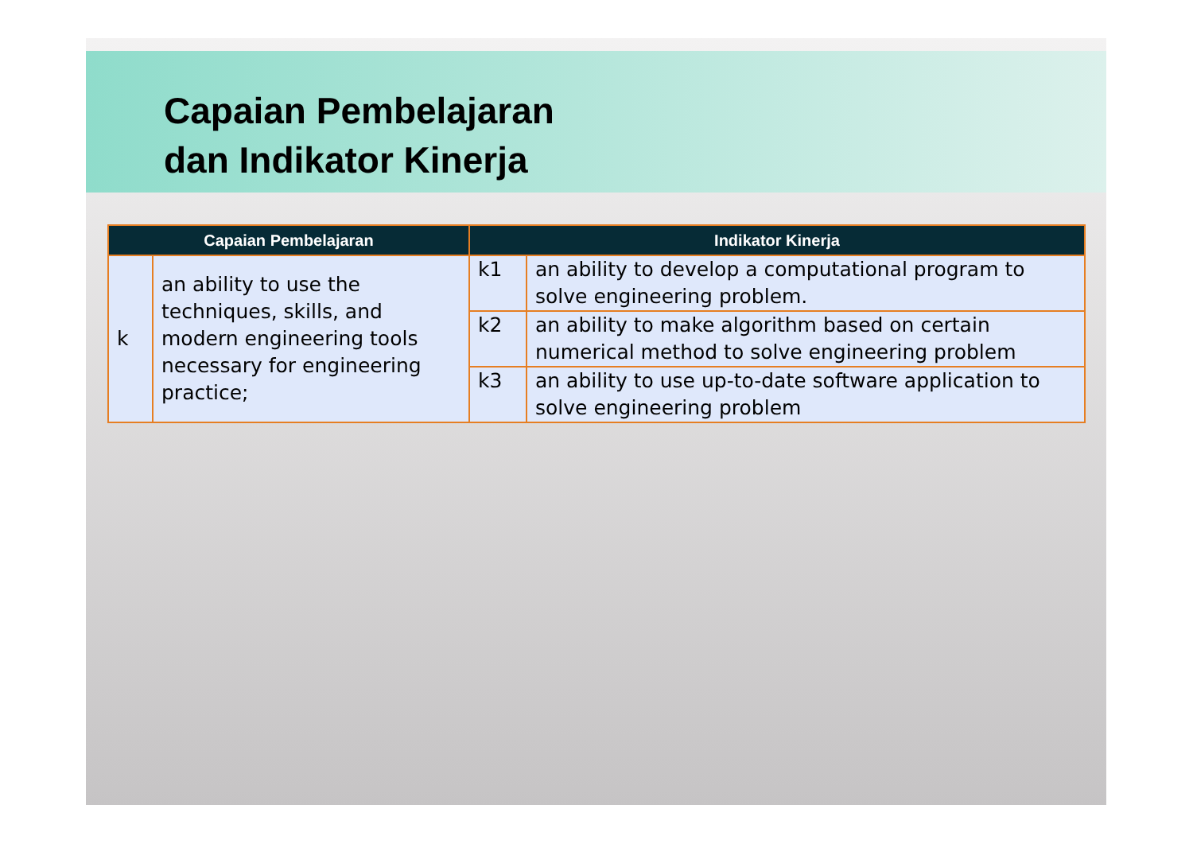Capaian Pembelajaran
dan Indikator Kinerja
| Capaian Pembelajaran | | Indikator Kinerja | |
| --- | --- | --- | --- |
| k | an ability to use the techniques, skills, and modern engineering tools necessary for engineering practice; | k1 | an ability to develop a computational program to solve engineering problem. |
| | | k2 | an ability to make algorithm based on certain numerical method to solve engineering problem |
| | | k3 | an ability to use up-to-date software application to solve engineering problem |